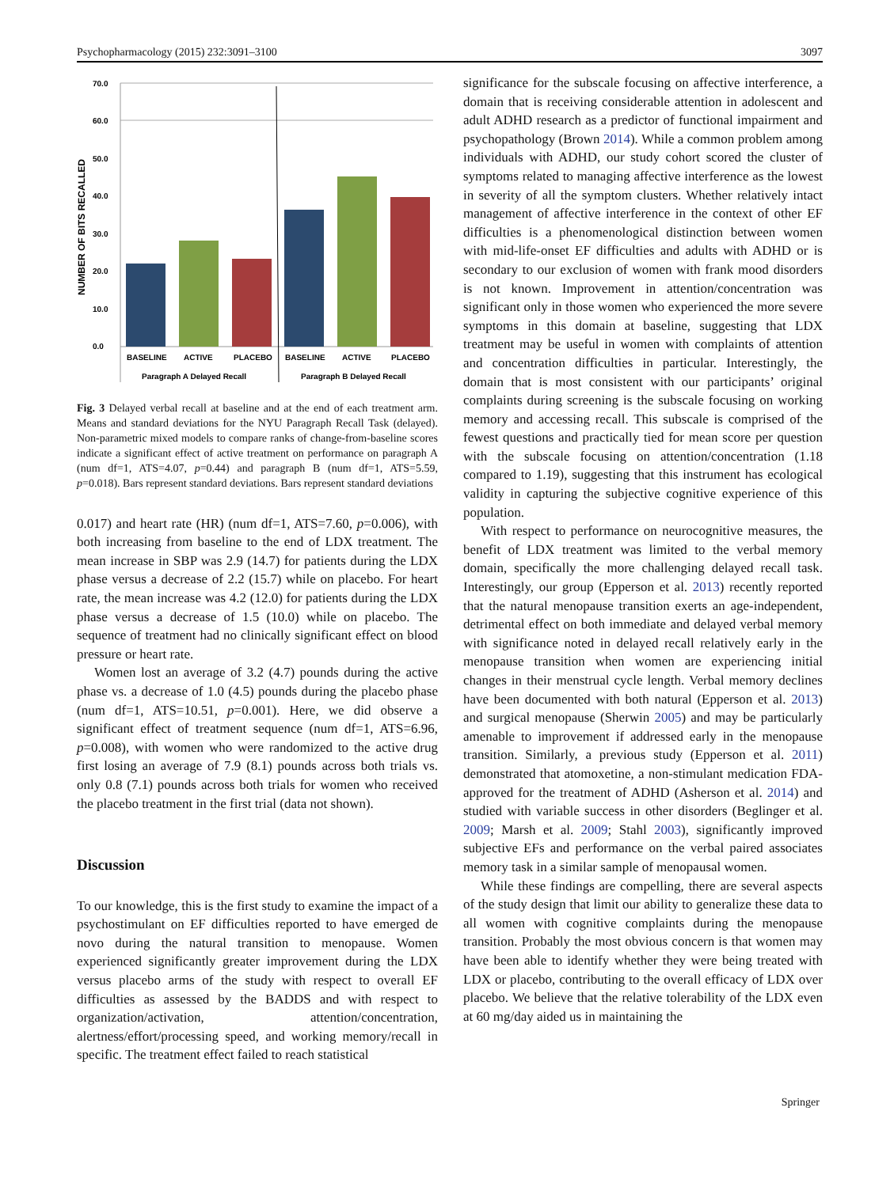Psychopharmacology (2015) 232:3091–3100 3097
NUMBER OF BITS RECALLED
70.0
60.0
50.0
40.0
30.0
20.0
10.0
0.0
BASELINE
ACTIVE
PLACEBO
BASELINE
ACTIVE
PLACEBO
Paragraph A Delayed Recall
Paragraph B Delayed Recall
Fig. 3 Delayed verbal recall at baseline and at the end of each treatment arm. Means and standard deviations for the NYU Paragraph Recall Task (delayed). Non-parametric mixed models to compare ranks of change-from-baseline scores indicate a significant effect of active treatment on performance on paragraph A (num df=1, ATS=4.07, p=0.44) and paragraph B (num df=1, ATS=5.59, p=0.018). Bars represent standard deviations. Bars represent standard deviations
0.017) and heart rate (HR) (num df=1, ATS=7.60, p=0.006), with both increasing from baseline to the end of LDX treatment. The mean increase in SBP was 2.9 (14.7) for patients during the LDX phase versus a decrease of 2.2 (15.7) while on placebo. For heart rate, the mean increase was 4.2 (12.0) for patients during the LDX phase versus a decrease of 1.5 (10.0) while on placebo. The sequence of treatment had no clinically significant effect on blood pressure or heart rate.
Women lost an average of 3.2 (4.7) pounds during the active phase vs. a decrease of 1.0 (4.5) pounds during the placebo phase (num df=1, ATS=10.51, p=0.001). Here, we did observe a significant effect of treatment sequence (num df=1, ATS=6.96, p=0.008), with women who were randomized to the active drug first losing an average of 7.9 (8.1) pounds across both trials vs. only 0.8 (7.1) pounds across both trials for women who received the placebo treatment in the first trial (data not shown).
Discussion
To our knowledge, this is the first study to examine the impact of a psychostimulant on EF difficulties reported to have emerged de novo during the natural transition to menopause. Women experienced significantly greater improvement during the LDX versus placebo arms of the study with respect to overall EF difficulties as assessed by the BADDS and with respect to organization/activation, attention/concentration, alertness/effort/processing speed, and working memory/recall in specific. The treatment effect failed to reach statistical
significance for the subscale focusing on affective interference, a domain that is receiving considerable attention in adolescent and adult ADHD research as a predictor of functional impairment and psychopathology (Brown 2014). While a common problem among individuals with ADHD, our study cohort scored the cluster of symptoms related to managing affective interference as the lowest in severity of all the symptom clusters. Whether relatively intact management of affective interference in the context of other EF difficulties is a phenomenological distinction between women with mid-life-onset EF difficulties and adults with ADHD or is secondary to our exclusion of women with frank mood disorders is not known. Improvement in attention/concentration was significant only in those women who experienced the more severe symptoms in this domain at baseline, suggesting that LDX treatment may be useful in women with complaints of attention and concentration difficulties in particular. Interestingly, the domain that is most consistent with our participants’ original complaints during screening is the subscale focusing on working memory and accessing recall. This subscale is comprised of the fewest questions and practically tied for mean score per question with the subscale focusing on attention/concentration (1.18 compared to 1.19), suggesting that this instrument has ecological validity in capturing the subjective cognitive experience of this population.
With respect to performance on neurocognitive measures, the benefit of LDX treatment was limited to the verbal memory domain, specifically the more challenging delayed recall task. Interestingly, our group (Epperson et al. 2013) recently reported that the natural menopause transition exerts an age-independent, detrimental effect on both immediate and delayed verbal memory with significance noted in delayed recall relatively early in the menopause transition when women are experiencing initial changes in their menstrual cycle length. Verbal memory declines have been documented with both natural (Epperson et al. 2013) and surgical menopause (Sherwin 2005) and may be particularly amenable to improvement if addressed early in the menopause transition. Similarly, a previous study (Epperson et al. 2011) demonstrated that atomoxetine, a non-stimulant medication FDA-approved for the treatment of ADHD (Asherson et al. 2014) and studied with variable success in other disorders (Beglinger et al. 2009; Marsh et al. 2009; Stahl 2003), significantly improved subjective EFs and performance on the verbal paired associates memory task in a similar sample of menopausal women.
While these findings are compelling, there are several aspects of the study design that limit our ability to generalize these data to all women with cognitive complaints during the menopause transition. Probably the most obvious concern is that women may have been able to identify whether they were being treated with LDX or placebo, contributing to the overall efficacy of LDX over placebo. We believe that the relative tolerability of the LDX even at 60 mg/day aided us in maintaining the
Springer